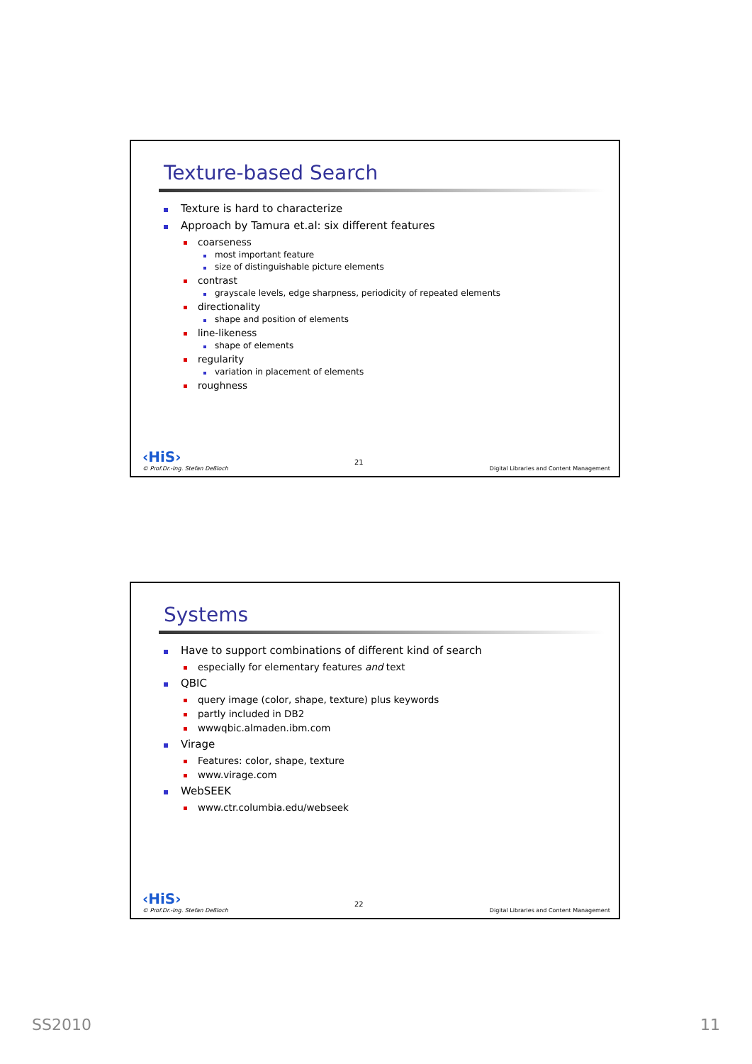Texture-based Search
Texture is hard to characterize
Approach by Tamura et.al: six different features
coarseness
most important feature
size of distinguishable picture elements
contrast
grayscale levels, edge sharpness, periodicity of repeated elements
directionality
shape and position of elements
line-likeness
shape of elements
regularity
variation in placement of elements
roughness
‹HiS›
© Prof.Dr.-Ing. Stefan Deßloch
21
Digital Libraries and Content Management
Systems
Have to support combinations of different kind of search
especially for elementary features and text
QBIC
query image (color, shape, texture) plus keywords
partly included in DB2
wwwqbic.almaden.ibm.com
Virage
Features: color, shape, texture
www.virage.com
WebSEEK
www.ctr.columbia.edu/webseek
‹HiS›
© Prof.Dr.-Ing. Stefan Deßloch
22
Digital Libraries and Content Management
SS2010 11